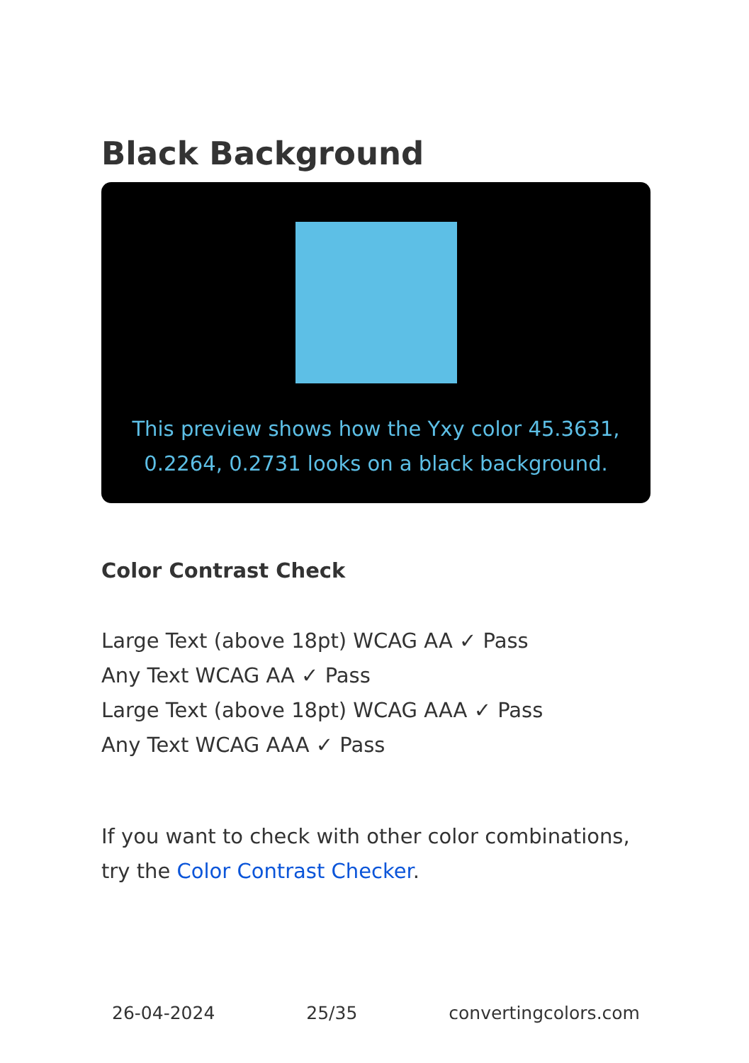Black Background
This preview shows how the Yxy color 45.3631, 0.2264, 0.2731 looks on a black background.
Color Contrast Check
Large Text (above 18pt) WCAG AA ✓ Pass
Any Text WCAG AA ✓ Pass
Large Text (above 18pt) WCAG AAA ✓ Pass
Any Text WCAG AAA ✓ Pass
If you want to check with other color combinations, try the Color Contrast Checker.
26-04-2024 25/35 convertingcolors.com